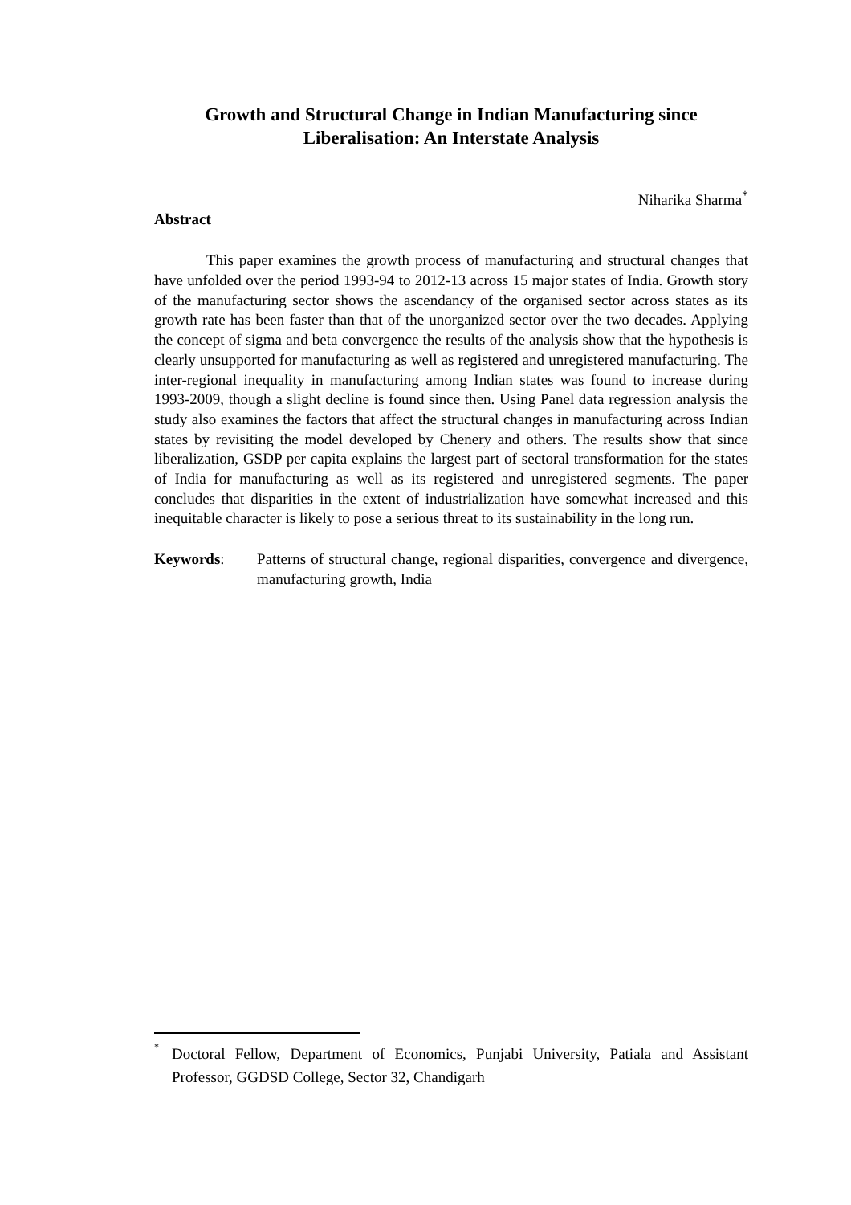Growth and Structural Change in Indian Manufacturing since
Liberalisation: An Interstate Analysis
Niharika Sharma<sup>*</sup>
Abstract
This paper examines the growth process of manufacturing and structural changes that have unfolded over the period 1993-94 to 2012-13 across 15 major states of India. Growth story of the manufacturing sector shows the ascendancy of the organised sector across states as its growth rate has been faster than that of the unorganized sector over the two decades. Applying the concept of sigma and beta convergence the results of the analysis show that the hypothesis is clearly unsupported for manufacturing as well as registered and unregistered manufacturing. The inter-regional inequality in manufacturing among Indian states was found to increase during 1993-2009, though a slight decline is found since then. Using Panel data regression analysis the study also examines the factors that affect the structural changes in manufacturing across Indian states by revisiting the model developed by Chenery and others. The results show that since liberalization, GSDP per capita explains the largest part of sectoral transformation for the states of India for manufacturing as well as its registered and unregistered segments. The paper concludes that disparities in the extent of industrialization have somewhat increased and this inequitable character is likely to pose a serious threat to its sustainability in the long run.
Keywords: Patterns of structural change, regional disparities, convergence and divergence, manufacturing growth, India
<sup>*</sup> Doctoral Fellow, Department of Economics, Punjabi University, Patiala and Assistant Professor, GGDSD College, Sector 32, Chandigarh